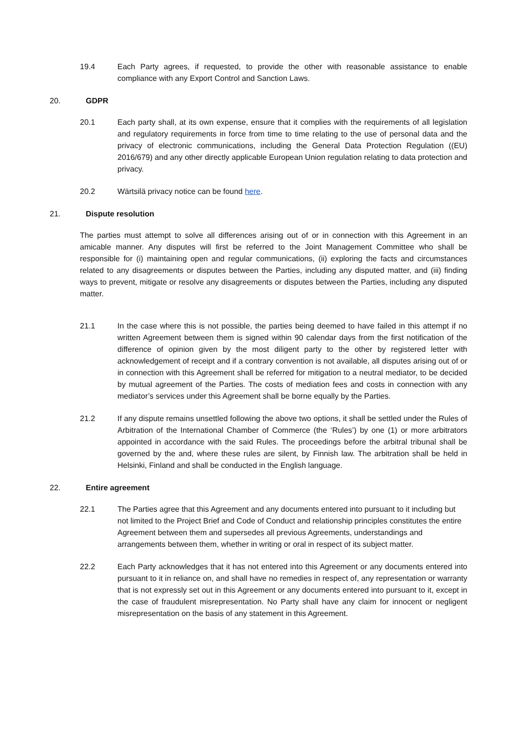19.4 Each Party agrees, if requested, to provide the other with reasonable assistance to enable compliance with any Export Control and Sanction Laws.
20. GDPR
20.1 Each party shall, at its own expense, ensure that it complies with the requirements of all legislation and regulatory requirements in force from time to time relating to the use of personal data and the privacy of electronic communications, including the General Data Protection Regulation ((EU) 2016/679) and any other directly applicable European Union regulation relating to data protection and privacy.
20.2 Wärtsilä privacy notice can be found here.
21. Dispute resolution
The parties must attempt to solve all differences arising out of or in connection with this Agreement in an amicable manner. Any disputes will first be referred to the Joint Management Committee who shall be responsible for (i) maintaining open and regular communications, (ii) exploring the facts and circumstances related to any disagreements or disputes between the Parties, including any disputed matter, and (iii) finding ways to prevent, mitigate or resolve any disagreements or disputes between the Parties, including any disputed matter.
21.1 In the case where this is not possible, the parties being deemed to have failed in this attempt if no written Agreement between them is signed within 90 calendar days from the first notification of the difference of opinion given by the most diligent party to the other by registered letter with acknowledgement of receipt and if a contrary convention is not available, all disputes arising out of or in connection with this Agreement shall be referred for mitigation to a neutral mediator, to be decided by mutual agreement of the Parties. The costs of mediation fees and costs in connection with any mediator’s services under this Agreement shall be borne equally by the Parties.
21.2 If any dispute remains unsettled following the above two options, it shall be settled under the Rules of Arbitration of the International Chamber of Commerce (the ‘Rules’) by one (1) or more arbitrators appointed in accordance with the said Rules. The proceedings before the arbitral tribunal shall be governed by the and, where these rules are silent, by Finnish law. The arbitration shall be held in Helsinki, Finland and shall be conducted in the English language.
22. Entire agreement
22.1 The Parties agree that this Agreement and any documents entered into pursuant to it including but not limited to the Project Brief and Code of Conduct and relationship principles constitutes the entire Agreement between them and supersedes all previous Agreements, understandings and arrangements between them, whether in writing or oral in respect of its subject matter.
22.2 Each Party acknowledges that it has not entered into this Agreement or any documents entered into pursuant to it in reliance on, and shall have no remedies in respect of, any representation or warranty that is not expressly set out in this Agreement or any documents entered into pursuant to it, except in the case of fraudulent misrepresentation. No Party shall have any claim for innocent or negligent misrepresentation on the basis of any statement in this Agreement.